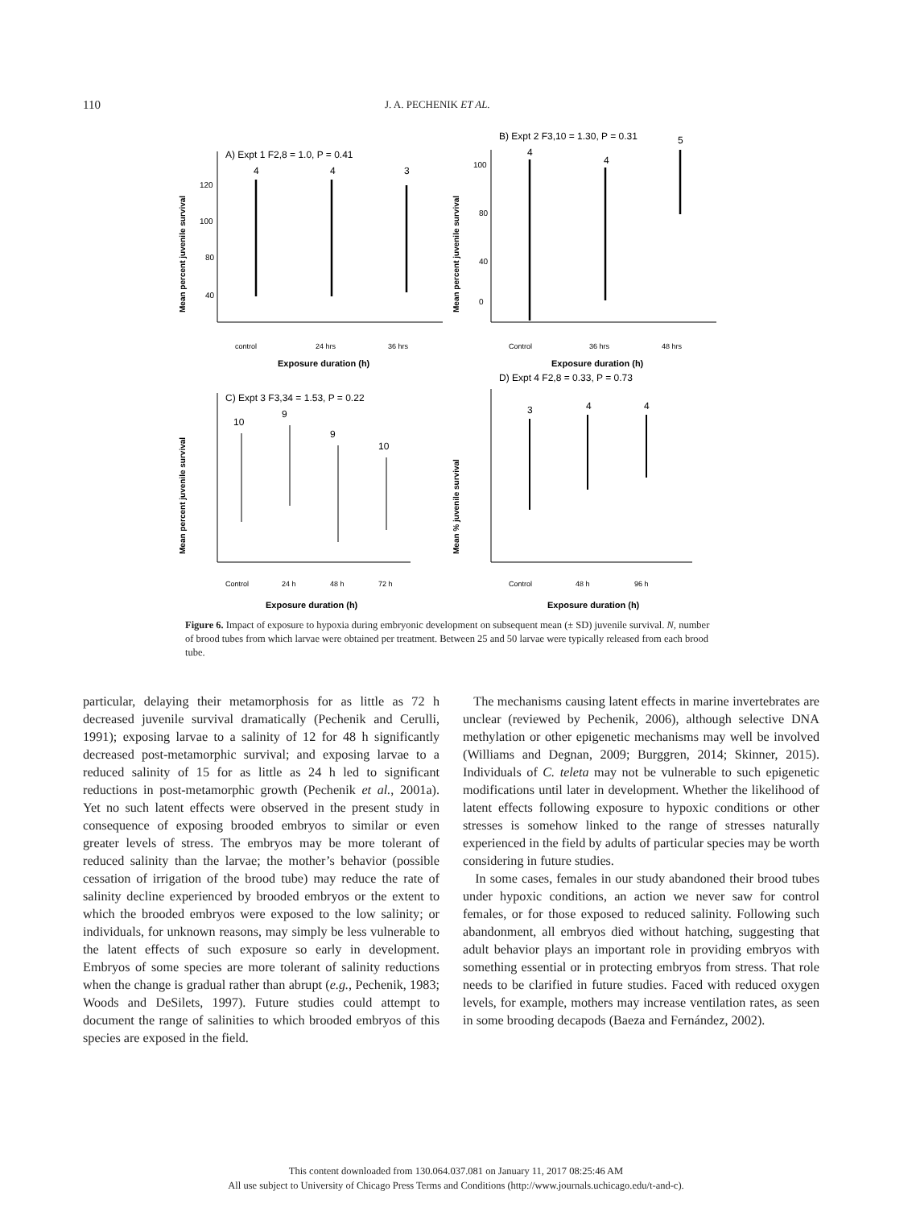110 J. A. PECHENIK ET AL.
A) Expt 1 F2,8 = 1.0, P = 0.41
120
100
80
40
4
4
3
control
24 hrs
36 hrs
Exposure duration (h)
Mean percent juvenile survival
B) Expt 2 F3,10 = 1.30, P = 0.31
100
80
40
0
4
4
5
Control
36 hrs
48 hrs
Exposure duration (h)
Mean percent juvenile survival
C) Expt 3 F3,34 = 1.53, P = 0.22
10
9
9
10
Control
24 h
48 h
72 h
Exposure duration (h)
Mean percent juvenile survival
D) Expt 4 F2,8 = 0.33, P = 0.73
3
4
4
Control
48 h
96 h
Exposure duration (h)
Mean % juvenile survival
Figure 6. Impact of exposure to hypoxia during embryonic development on subsequent mean (± SD) juvenile survival. N, number of brood tubes from which larvae were obtained per treatment. Between 25 and 50 larvae were typically released from each brood tube.
particular, delaying their metamorphosis for as little as 72 h decreased juvenile survival dramatically (Pechenik and Cerulli, 1991); exposing larvae to a salinity of 12 for 48 h significantly decreased post-metamorphic survival; and exposing larvae to a reduced salinity of 15 for as little as 24 h led to significant reductions in post-metamorphic growth (Pechenik et al., 2001a). Yet no such latent effects were observed in the present study in consequence of exposing brooded embryos to similar or even greater levels of stress. The embryos may be more tolerant of reduced salinity than the larvae; the mother’s behavior (possible cessation of irrigation of the brood tube) may reduce the rate of salinity decline experienced by brooded embryos or the extent to which the brooded embryos were exposed to the low salinity; or individuals, for unknown reasons, may simply be less vulnerable to the latent effects of such exposure so early in development. Embryos of some species are more tolerant of salinity reductions when the change is gradual rather than abrupt (e.g., Pechenik, 1983; Woods and DeSilets, 1997). Future studies could attempt to document the range of salinities to which brooded embryos of this species are exposed in the field.
The mechanisms causing latent effects in marine invertebrates are unclear (reviewed by Pechenik, 2006), although selective DNA methylation or other epigenetic mechanisms may well be involved (Williams and Degnan, 2009; Burggren, 2014; Skinner, 2015). Individuals of C. teleta may not be vulnerable to such epigenetic modifications until later in development. Whether the likelihood of latent effects following exposure to hypoxic conditions or other stresses is somehow linked to the range of stresses naturally experienced in the field by adults of particular species may be worth considering in future studies.
In some cases, females in our study abandoned their brood tubes under hypoxic conditions, an action we never saw for control females, or for those exposed to reduced salinity. Following such abandonment, all embryos died without hatching, suggesting that adult behavior plays an important role in providing embryos with something essential or in protecting embryos from stress. That role needs to be clarified in future studies. Faced with reduced oxygen levels, for example, mothers may increase ventilation rates, as seen in some brooding decapods (Baeza and Fernández, 2002).
This content downloaded from 130.064.037.081 on January 11, 2017 08:25:46 AM
All use subject to University of Chicago Press Terms and Conditions (http://www.journals.uchicago.edu/t-and-c).